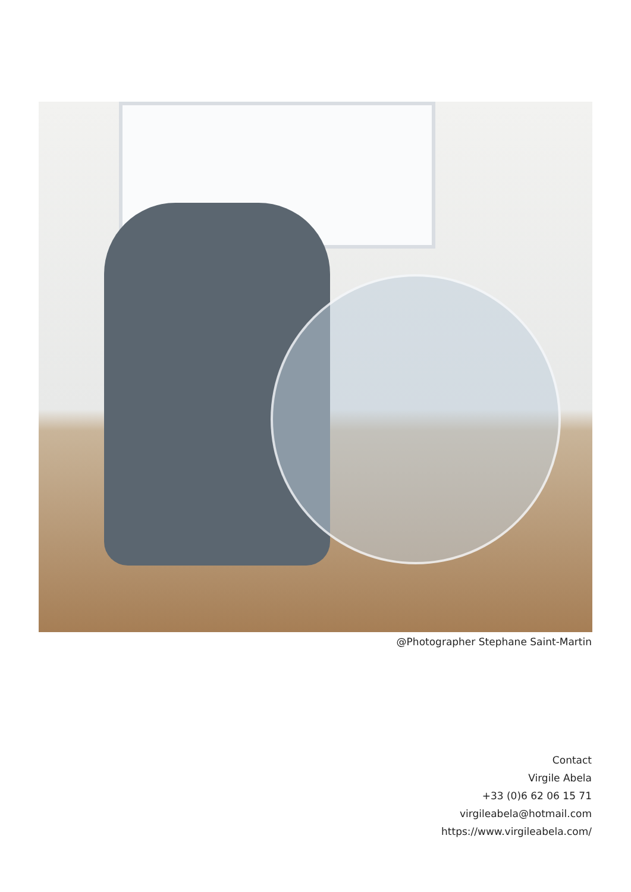@Photographer Stephane Saint-Martin
Contact
Virgile Abela
+33 (0)6 62 06 15 71
virgileabela@hotmail.com
https://www.virgileabela.com/